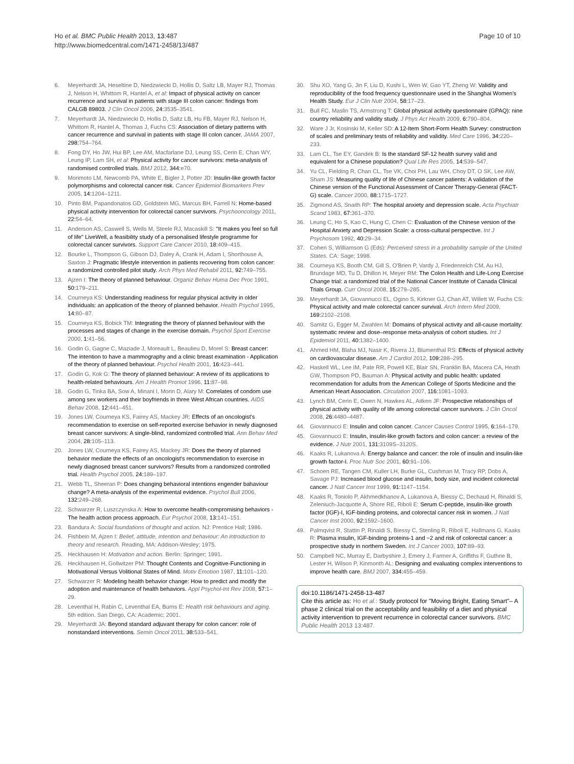Ho et al. BMC Public Health 2013, 13:487
http://www.biomedcentral.com/1471-2458/13/487
Page 10 of 10
6. Meyerhardt JA, Heseltine D, Niedzwiecki D, Hollis D, Saltz LB, Mayer RJ, Thomas J, Nelson H, Whittom R, Hantel A, et al: Impact of physical activity on cancer recurrence and survival in patients with stage III colon cancer: findings from CALGB 89803. J Clin Oncol 2006, 24: 3535–3541.
7. Meyerhardt JA, Niedzwiecki D, Hollis D, Saltz LB, Hu FB, Mayer RJ, Nelson H, Whittom R, Hantel A, Thomas J, Fuchs CS: Association of dietary patterns with cancer recurrence and survival in patients with stage III colon cancer. JAMA 2007, 298: 754–764.
8. Fong DY, Ho JW, Hui BP, Lee AM, Macfarlane DJ, Leung SS, Cerin E, Chan WY, Leung IP, Lam SH, et al: Physical activity for cancer survivors: meta-analysis of randomised controlled trials. BMJ 2012, 344: e70.
9. Morimoto LM, Newcomb PA, White E, Bigler J, Potter JD: Insulin-like growth factor polymorphisms and colorectal cancer risk. Cancer Epidemiol Biomarkers Prev 2005, 14: 1204–1211.
10. Pinto BM, Papandonatos GD, Goldstein MG, Marcus BH, Farrell N: Home-based physical activity intervention for colorectal cancer survivors. Psychooncology 2011, 22: 54–64.
11. Anderson AS, Caswell S, Wells M, Steele RJ, Macaskill S: "It makes you feel so full of life" LiveWell, a feasibility study of a personalised lifestyle programme for colorectal cancer survivors. Support Care Cancer 2010, 18: 409–415.
12. Bourke L, Thompson G, Gibson DJ, Daley A, Crank H, Adam I, Shorthouse A, Saxton J: Pragmatic lifestyle intervention in patients recovering from colon cancer: a randomized controlled pilot study. Arch Phys Med Rehabil 2011, 92: 749–755.
13. Ajzen I: The theory of planned behaviour. Organiz Behav Huma Dec Proc 1991, 50: 179–211.
14. Courneya KS: Understanding readiness for regular physical activity in older individuals: an application of the theory of planned behavior. Health Psychol 1995, 14: 80–87.
15. Courneya KS, Bobick TM: Integrating the theory of planned behaviour with the processes and stages of change in the exercise domain. Psychol Sport Exercise 2000, 1: 41–56.
16. Godin G, Gagne C, Maziade J, Moreault L, Beaulieu D, Morel S: Breast cancer: The intention to have a mammography and a clinic breast examination - Application of the theory of planned behaviour. Psychol Health 2001, 16: 423–441.
17. Godin G, Kok G: The theory of planned behaviour: A review of its applications to health-related behaviours. Am J Health Promot 1996, 11: 87–98.
18. Godin G, Tinka BA, Sow A, Minani I, Morin D, Alary M: Correlates of condom use among sex workers and their boyfriends in three West African countries. AIDS Behav 2008, 12: 441–451.
19. Jones LW, Courneya KS, Fairey AS, Mackey JR: Effects of an oncologist's recommendation to exercise on self-reported exercise behavior in newly diagnosed breast cancer survivors: A single-blind, randomized controlled trial. Ann Behav Med 2004, 28: 105–113.
20. Jones LW, Courneya KS, Fairey AS, Mackey JR: Does the theory of planned behavior mediate the effects of an oncologist's recommendation to exercise in newly diagnosed breast cancer survivors? Results from a randomized controlled trial. Health Psychol 2005, 24: 189–197.
21. Webb TL, Sheeran P: Does changing behavioral intentions engender bahaviour change? A meta-analysis of the experimental evidence. Psychol Bull 2006, 132: 249–268.
22. Schwarzer R, Luszczynska A: How to overcome health-compromising behaviors - The health action process approach. Eur Psychol 2008, 13: 141–151.
23. Bandura A: Social foundations of thought and action. NJ: Prentice Hall; 1986.
24. Fishbein M, Ajzen I: Belief, attitude, intention and behaviour: An introduction to theory and research. Reading, MA: Addison-Wesley; 1975.
25. Heckhausen H: Motivation and action. Berlin: Springer; 1991.
26. Heckhausen H, Gollwitzer PM: Thought Contents and Cognitive-Functioning in Motivational Versus Volitional States of Mind. Motiv Emotion 1987, 11: 101–120.
27. Schwarzer R: Modeling health behavior change: How to predict and modify the adoption and maintenance of health behaviors. Appl Psychol-Int Rev 2008, 57: 1–29.
28. Leventhal H, Rabin C, Leventhal EA, Burns E: Health risk behaviours and aging. 5th edition. San Diego, CA: Academic; 2001.
29. Meyerhardt JA: Beyond standard adjuvant therapy for colon cancer: role of nonstandard interventions. Semin Oncol 2011, 38: 533–541.
30. Shu XO, Yang G, Jin F, Liu D, Kushi L, Wen W, Gao YT, Zheng W: Validity and reproducibility of the food frequency questionnaire used in the Shanghai Women's Health Study. Eur J Clin Nutr 2004, 58: 17–23.
31. Bull FC, Maslin TS, Armstrong T: Global physical activity questionnaire (GPAQ): nine country reliability and validity study. J Phys Act Health 2009, 6: 790–804.
32. Ware J Jr, Kosinski M, Keller SD: A 12-Item Short-Form Health Survey: construction of scales and preliminary tests of reliability and validity. Med Care 1996, 34: 220–233.
33. Lam CL, Tse EY, Gandek B: Is the standard SF-12 health survey valid and equivalent for a Chinese population? Qual Life Res 2005, 14: 539–547.
34. Yu CL, Fielding R, Chan CL, Tse VK, Choi PH, Lau WH, Choy DT, O SK, Lee AW, Sham JS: Measuring quality of life of Chinese cancer patients: A validation of the Chinese version of the Functional Assessment of Cancer Therapy-General (FACT-G) scale. Cancer 2000, 88: 1715–1727.
35. Zigmond AS, Snaith RP: The hospital anxiety and depression scale. Acta Psychiatr Scand 1983, 67: 361–370.
36. Leung C, Ho S, Kao C, Hung C, Chen C: Evaluation of the Chinese version of the Hospital Anxiety and Depression Scale: a cross-cultural perspective. Int J Psychosom 1992, 40: 29–34.
37. Cohen S, Williamson G (Eds): Perceived stress in a probability sample of the United States. CA: Sage; 1998.
38. Courneya KS, Booth CM, Gill S, O'Brien P, Vardy J, Friedenreich CM, Au HJ, Brundage MD, Tu D, Dhillon H, Meyer RM: The Colon Health and Life-Long Exercise Change trial: a randomized trial of the National Cancer Institute of Canada Clinical Trials Group. Curr Oncol 2008, 15: 279–285.
39. Meyerhardt JA, Giovannucci EL, Ogino S, Kirkner GJ, Chan AT, Willett W, Fuchs CS: Physical activity and male colorectal cancer survival. Arch Intern Med 2009, 169: 2102–2108.
40. Samitz G, Egger M, Zwahlen M: Domains of physical activity and all-cause mortality: systematic review and dose–response meta-analysis of cohort studies. Int J Epidemiol 2011, 40: 1382–1400.
41. Ahmed HM, Blaha MJ, Nasir K, Rivera JJ, Blumenthal RS: Effects of physical activity on cardiovascular disease. Am J Cardiol 2012, 109: 288–295.
42. Haskell WL, Lee IM, Pate RR, Powell KE, Blair SN, Franklin BA, Macera CA, Heath GW, Thompson PD, Bauman A: Physical activity and public health: updated recommendation for adults from the American College of Sports Medicine and the American Heart Association. Circulation 2007, 116: 1081–1093.
43. Lynch BM, Cerin E, Owen N, Hawkes AL, Aitken JF: Prospective relationships of physical activity with quality of life among colorectal cancer survivors. J Clin Oncol 2008, 26: 4480–4487.
44. Giovannucci E: Insulin and colon cancer. Cancer Causes Control 1995, 6: 164–179.
45. Giovannucci E: Insulin, insulin-like growth factors and colon cancer: a review of the evidence. J Nutr 2001, 131: 3109S–3120S.
46. Kaaks R, Lukanova A: Energy balance and cancer: the role of insulin and insulin-like growth factor-I. Proc Nutr Soc 2001, 60: 91–106.
47. Schoen RE, Tangen CM, Kuller LH, Burke GL, Cushman M, Tracy RP, Dobs A, Savage PJ: Increased blood glucose and insulin, body size, and incident colorectal cancer. J Natl Cancer Inst 1999, 91: 1147–1154.
48. Kaaks R, Toniolo P, Akhmedkhanov A, Lukanova A, Biessy C, Dechaud H, Rinaldi S, Zeleniuch-Jacquotte A, Shore RE, Riboli E: Serum C-peptide, insulin-like growth factor (IGF)-I, IGF-binding proteins, and colorectal cancer risk in women. J Natl Cancer Inst 2000, 92: 1592–1600.
49. Palmqvist R, Stattin P, Rinaldi S, Biessy C, Stenling R, Riboli E, Hallmans G, Kaaks R: Plasma insulin, IGF-binding proteins-1 and −2 and risk of colorectal cancer: a prospective study in northern Sweden. Int J Cancer 2003, 107: 89–93.
50. Campbell NC, Murray E, Darbyshire J, Emery J, Farmer A, Griffiths F, Guthrie B, Lester H, Wilson P, Kinmonth AL: Designing and evaluating complex interventions to improve health care. BMJ 2007, 334: 455–459.
doi:10.1186/1471-2458-13-487
Cite this article as: Ho et al.: Study protocol for "Moving Bright, Eating Smart"– A phase 2 clinical trial on the acceptability and feasibility of a diet and physical activity intervention to prevent recurrence in colorectal cancer survivors. BMC Public Health 2013 13:487.